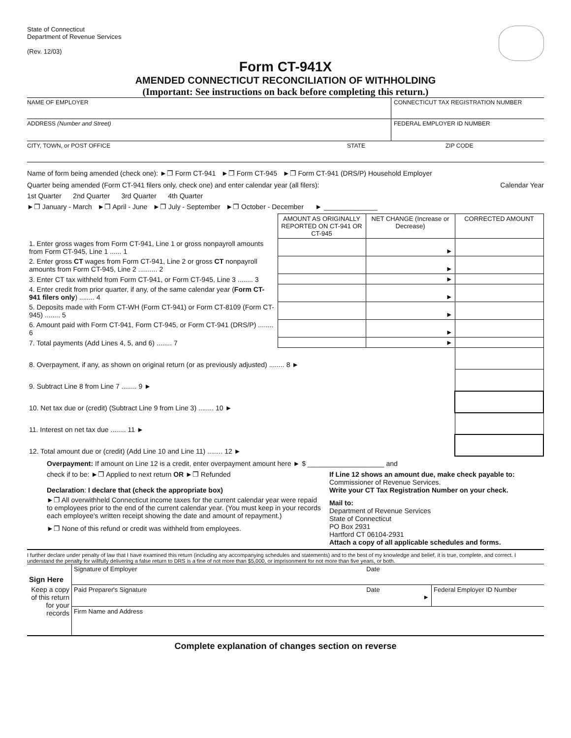State of Connecticut
Department of Revenue Services
(Rev. 12/03)
Form CT-941X
AMENDED CONNECTICUT RECONCILIATION OF WITHHOLDING
(Important: See instructions on back before completing this return.)
NAME OF EMPLOYER CONNECTICUT TAX REGISTRATION NUMBER
ADDRESS (Number and Street) FEDERAL EMPLOYER ID NUMBER
CITY, TOWN, or POST OFFICE STATE ZIP CODE
Name of form being amended (check one): ►❐ Form CT-941 ►❐ Form CT-945 ►❐ Form CT-941 (DRS/P) Household Employer
Quarter being amended (Form CT-941 filers only, check one) and enter calendar year (all filers): Calendar Year
1st Quarter 2nd Quarter 3rd Quarter 4th Quarter
►❐ January - March ►❐ April - June ►❐ July - September ►❐ October - December ► ______________
| | AMOUNT AS ORIGINALLY REPORTED ON CT-941 OR CT-945 | NET CHANGE (Increase or Decrease) | CORRECTED AMOUNT |
| 1. Enter gross wages from Form CT-941, Line 1 or gross nonpayroll amounts from Form CT-945, Line 1 ...... 1 | | ► | |
| 2. Enter gross CT wages from Form CT-941, Line 2 or gross CT nonpayroll amounts from Form CT-945, Line 2 .......... 2 | | ► | |
| 3. Enter CT tax withheld from Form CT-941, or Form CT-945, Line 3 ........ 3 | | ► | |
| 4. Enter credit from prior quarter, if any, of the same calendar year ( Form CT-941 filers only ) ........ 4 | | ► | |
| 5. Deposits made with Form CT-WH (Form CT-941) or Form CT-8109 (Form CT-945) ........ 5 | | ► | |
| 6. Amount paid with Form CT-941, Form CT-945, or Form CT-941 (DRS/P) ........ 6 | | ► | |
| 7. Total payments (Add Lines 4, 5, and 6) ........ 7 | | ► | |
| 8. Overpayment, if any, as shown on original return (or as previously adjusted) ........ 8 ► | | | |
| 9. Subtract Line 8 from Line 7 ........ 9 ► | | | |
| 10. Net tax due or (credit) (Subtract Line 9 from Line 3) ........ 10 ► | | | |
| 11. Interest on net tax due ........ 11 ► | | | |
| 12. Total amount due or (credit) (Add Line 10 and Line 11) ........ 12 ► | | | |
Overpayment: If amount on Line 12 is a credit, enter overpayment amount here ► $ ____________________ and
check if to be: ►❐ Applied to next return OR ►❐ Refunded
Declaration: I declare that (check the appropriate box)
►❐ All overwithheld Connecticut income taxes for the current calendar year were repaid to employees prior to the end of the current calendar year. (You must keep in your records each employee's written receipt showing the date and amount of repayment.)
►❐ None of this refund or credit was withheld from employees.
If Line 12 shows an amount due, make check payable to:
Commissioner of Revenue Services.
Write your CT Tax Registration Number on your check.
Mail to:
Department of Revenue Services
State of Connecticut
PO Box 2931
Hartford CT 06104-2931
Attach a copy of all applicable schedules and forms.
I further declare under penalty of law that I have examined this return (including any accompanying schedules and statements) and to the best of my knowledge and belief, it is true, complete, and correct. I understand the penalty for willfully delivering a false return to DRS is a fine of not more than $5,000, or imprisonment for not more than five years, or both.
| Sign Here | Signature of Employer | Date | |
| Keep a copy of this return for your records | Paid Preparer's Signature | Date ► | Federal Employer ID Number |
| | Firm Name and Address | | |
Complete explanation of changes section on reverse